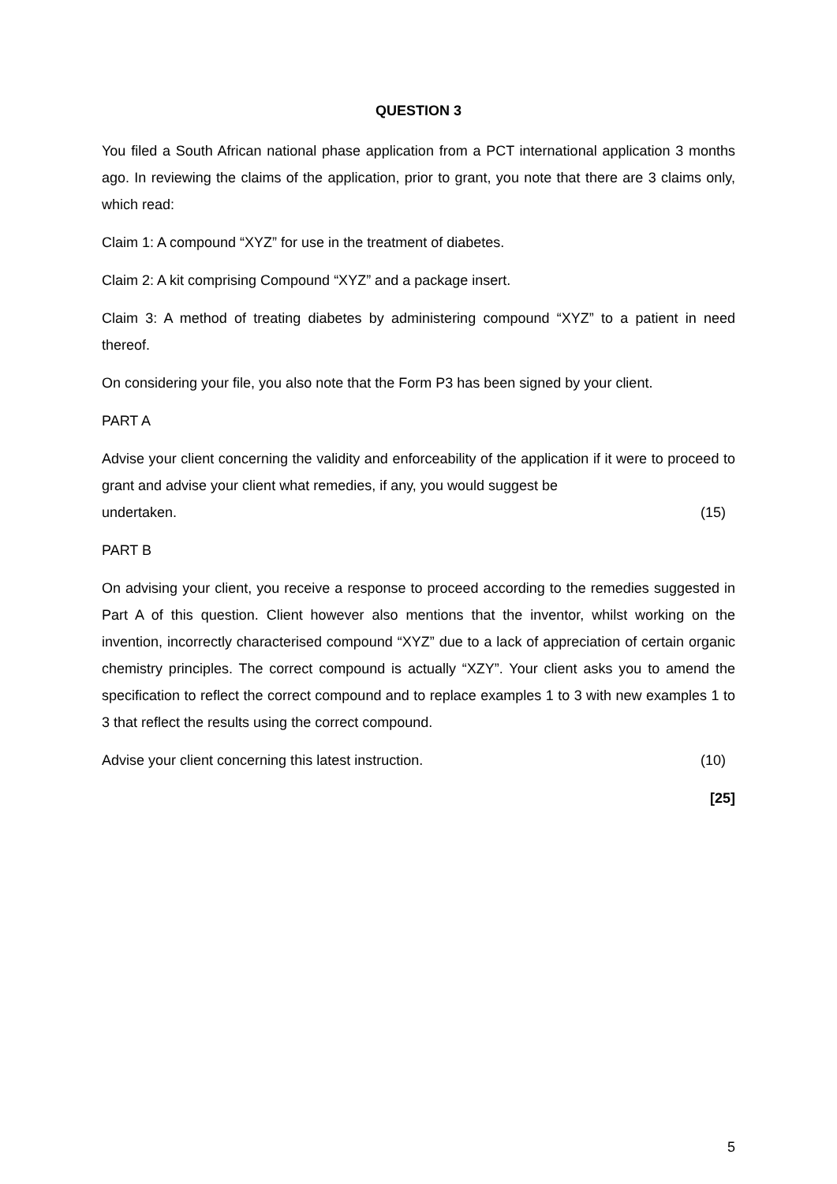QUESTION 3
You filed a South African national phase application from a PCT international application 3 months ago. In reviewing the claims of the application, prior to grant, you note that there are 3 claims only, which read:
Claim 1: A compound “XYZ” for use in the treatment of diabetes.
Claim 2: A kit comprising Compound “XYZ” and a package insert.
Claim 3: A method of treating diabetes by administering compound “XYZ” to a patient in need thereof.
On considering your file, you also note that the Form P3 has been signed by your client.
PART A
Advise your client concerning the validity and enforceability of the application if it were to proceed to grant and advise your client what remedies, if any, you would suggest be
undertaken. (15)
PART B
On advising your client, you receive a response to proceed according to the remedies suggested in Part A of this question. Client however also mentions that the inventor, whilst working on the invention, incorrectly characterised compound “XYZ” due to a lack of appreciation of certain organic chemistry principles. The correct compound is actually “XZY”. Your client asks you to amend the specification to reflect the correct compound and to replace examples 1 to 3 with new examples 1 to 3 that reflect the results using the correct compound.
Advise your client concerning this latest instruction. (10)
[25]
5